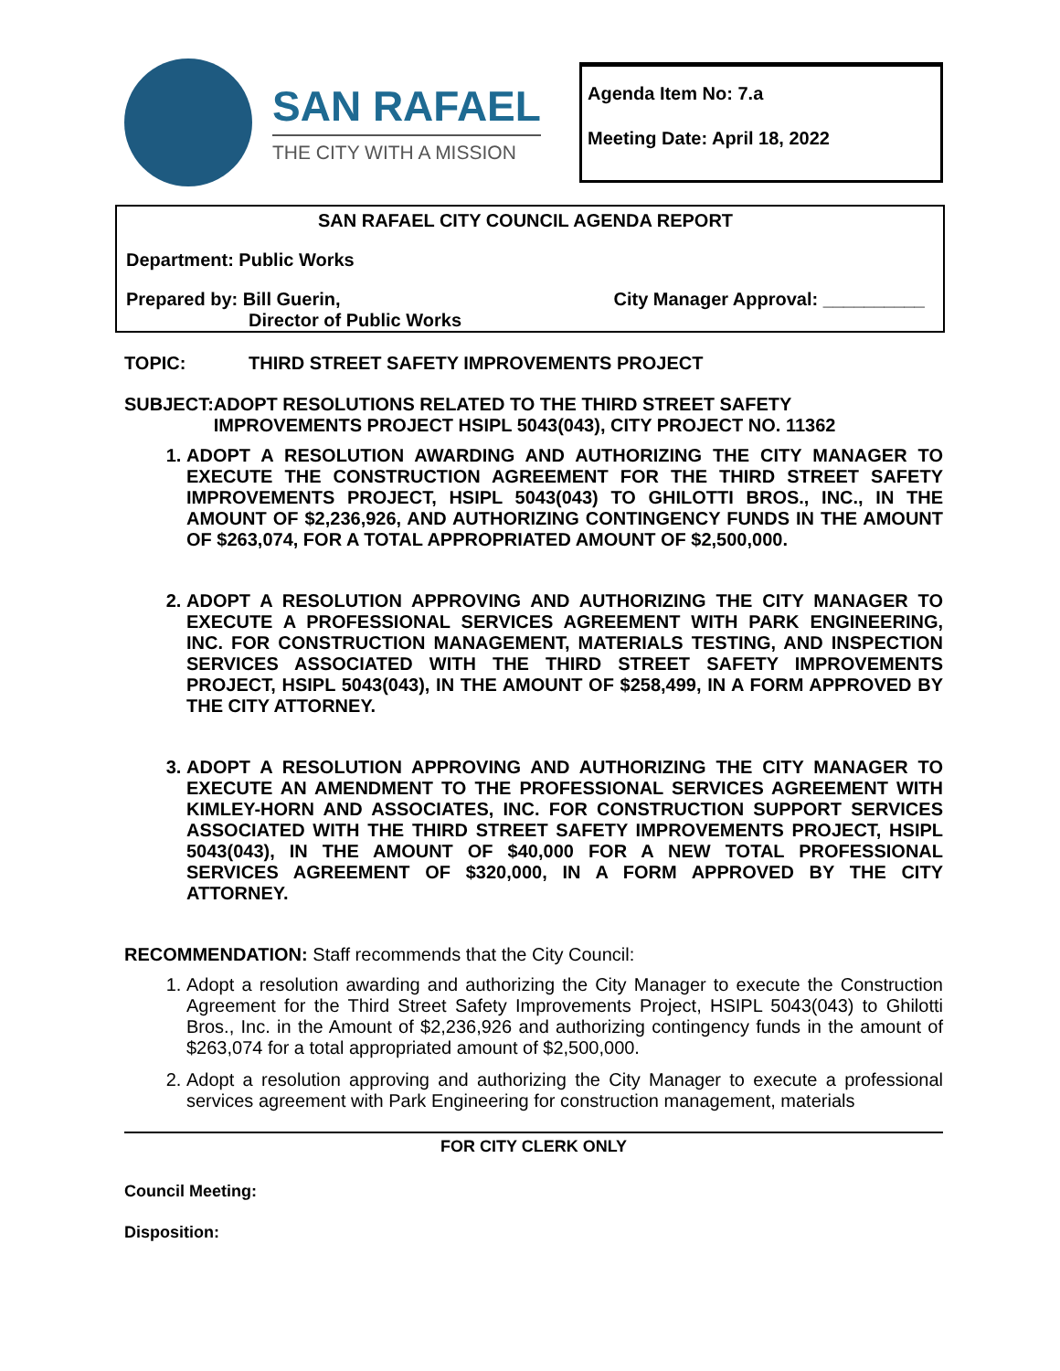SAN RAFAEL
THE CITY WITH A MISSION
Agenda Item No: 7.a
Meeting Date: April 18, 2022
SAN RAFAEL CITY COUNCIL AGENDA REPORT
Department: Public Works
Prepared by: Bill Guerin,
Director of Public Works
City Manager Approval: __________
TOPIC: THIRD STREET SAFETY IMPROVEMENTS PROJECT
SUBJECT: ADOPT RESOLUTIONS RELATED TO THE THIRD STREET SAFETY IMPROVEMENTS PROJECT HSIPL 5043(043), CITY PROJECT NO. 11362
1. ADOPT A RESOLUTION AWARDING AND AUTHORIZING THE CITY MANAGER TO EXECUTE THE CONSTRUCTION AGREEMENT FOR THE THIRD STREET SAFETY IMPROVEMENTS PROJECT, HSIPL 5043(043) TO GHILOTTI BROS., INC., IN THE AMOUNT OF $2,236,926, AND AUTHORIZING CONTINGENCY FUNDS IN THE AMOUNT OF $263,074, FOR A TOTAL APPROPRIATED AMOUNT OF $2,500,000.
2. ADOPT A RESOLUTION APPROVING AND AUTHORIZING THE CITY MANAGER TO EXECUTE A PROFESSIONAL SERVICES AGREEMENT WITH PARK ENGINEERING, INC. FOR CONSTRUCTION MANAGEMENT, MATERIALS TESTING, AND INSPECTION SERVICES ASSOCIATED WITH THE THIRD STREET SAFETY IMPROVEMENTS PROJECT, HSIPL 5043(043), IN THE AMOUNT OF $258,499, IN A FORM APPROVED BY THE CITY ATTORNEY.
3. ADOPT A RESOLUTION APPROVING AND AUTHORIZING THE CITY MANAGER TO EXECUTE AN AMENDMENT TO THE PROFESSIONAL SERVICES AGREEMENT WITH KIMLEY-HORN AND ASSOCIATES, INC. FOR CONSTRUCTION SUPPORT SERVICES ASSOCIATED WITH THE THIRD STREET SAFETY IMPROVEMENTS PROJECT, HSIPL 5043(043), IN THE AMOUNT OF $40,000 FOR A NEW TOTAL PROFESSIONAL SERVICES AGREEMENT OF $320,000, IN A FORM APPROVED BY THE CITY ATTORNEY.
RECOMMENDATION: Staff recommends that the City Council:
1. Adopt a resolution awarding and authorizing the City Manager to execute the Construction Agreement for the Third Street Safety Improvements Project, HSIPL 5043(043) to Ghilotti Bros., Inc. in the Amount of $2,236,926 and authorizing contingency funds in the amount of $263,074 for a total appropriated amount of $2,500,000.
2. Adopt a resolution approving and authorizing the City Manager to execute a professional services agreement with Park Engineering for construction management, materials
FOR CITY CLERK ONLY
Council Meeting:
Disposition: